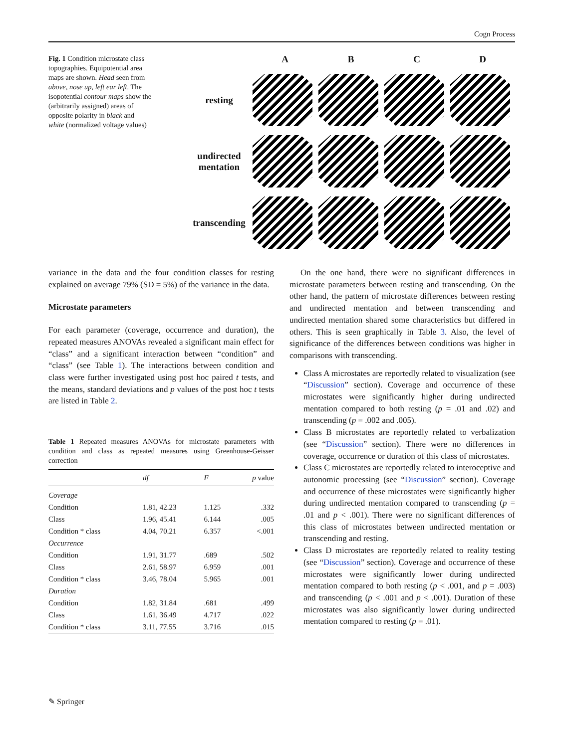Cogn Process
Fig. 1 Condition microstate class topographies. Equipotential area maps are shown. Head seen from above, nose up, left ear left. The isopotential contour maps show the (arbitrarily assigned) areas of opposite polarity in black and white (normalized voltage values)
A
B
C
D
resting
undirected mentation
transcending
variance in the data and the four condition classes for resting explained on average 79% (SD = 5%) of the variance in the data.
Microstate parameters
For each parameter (coverage, occurrence and duration), the repeated measures ANOVAs revealed a significant main effect for “class” and a significant interaction between “condition” and “class” (see Table 1). The interactions between condition and class were further investigated using post hoc paired t tests, and the means, standard deviations and p values of the post hoc t tests are listed in Table 2.
Table 1 Repeated measures ANOVAs for microstate parameters with condition and class as repeated measures using Greenhouse-Geisser correction
| | df | F | p value |
| --- | --- | --- | --- |
| Coverage | | | |
| Condition | 1.81, 42.23 | 1.125 | .332 |
| Class | 1.96, 45.41 | 6.144 | .005 |
| Condition * class | 4.04, 70.21 | 6.357 | <.001 |
| Occurrence | | | |
| Condition | 1.91, 31.77 | .689 | .502 |
| Class | 2.61, 58.97 | 6.959 | .001 |
| Condition * class | 3.46, 78.04 | 5.965 | .001 |
| Duration | | | |
| Condition | 1.82, 31.84 | .681 | .499 |
| Class | 1.61, 36.49 | 4.717 | .022 |
| Condition * class | 3.11, 77.55 | 3.716 | .015 |
On the one hand, there were no significant differences in microstate parameters between resting and transcending. On the other hand, the pattern of microstate differences between resting and undirected mentation and between transcending and undirected mentation shared some characteristics but differed in others. This is seen graphically in Table 3. Also, the level of significance of the differences between conditions was higher in comparisons with transcending.
Class A microstates are reportedly related to visualization (see “Discussion” section). Coverage and occurrence of these microstates were significantly higher during undirected mentation compared to both resting (p = .01 and .02) and transcending (p = .002 and .005).
Class B microstates are reportedly related to verbalization (see “Discussion” section). There were no differences in coverage, occurrence or duration of this class of microstates.
Class C microstates are reportedly related to interoceptive and autonomic processing (see “Discussion” section). Coverage and occurrence of these microstates were significantly higher during undirected mentation compared to transcending (p = .01 and p < .001). There were no significant differences of this class of microstates between undirected mentation or transcending and resting.
Class D microstates are reportedly related to reality testing (see “Discussion” section). Coverage and occurrence of these microstates were significantly lower during undirected mentation compared to both resting (p < .001, and p = .003) and transcending (p < .001 and p < .001). Duration of these microstates was also significantly lower during undirected mentation compared to resting (p = .01).
✎ Springer